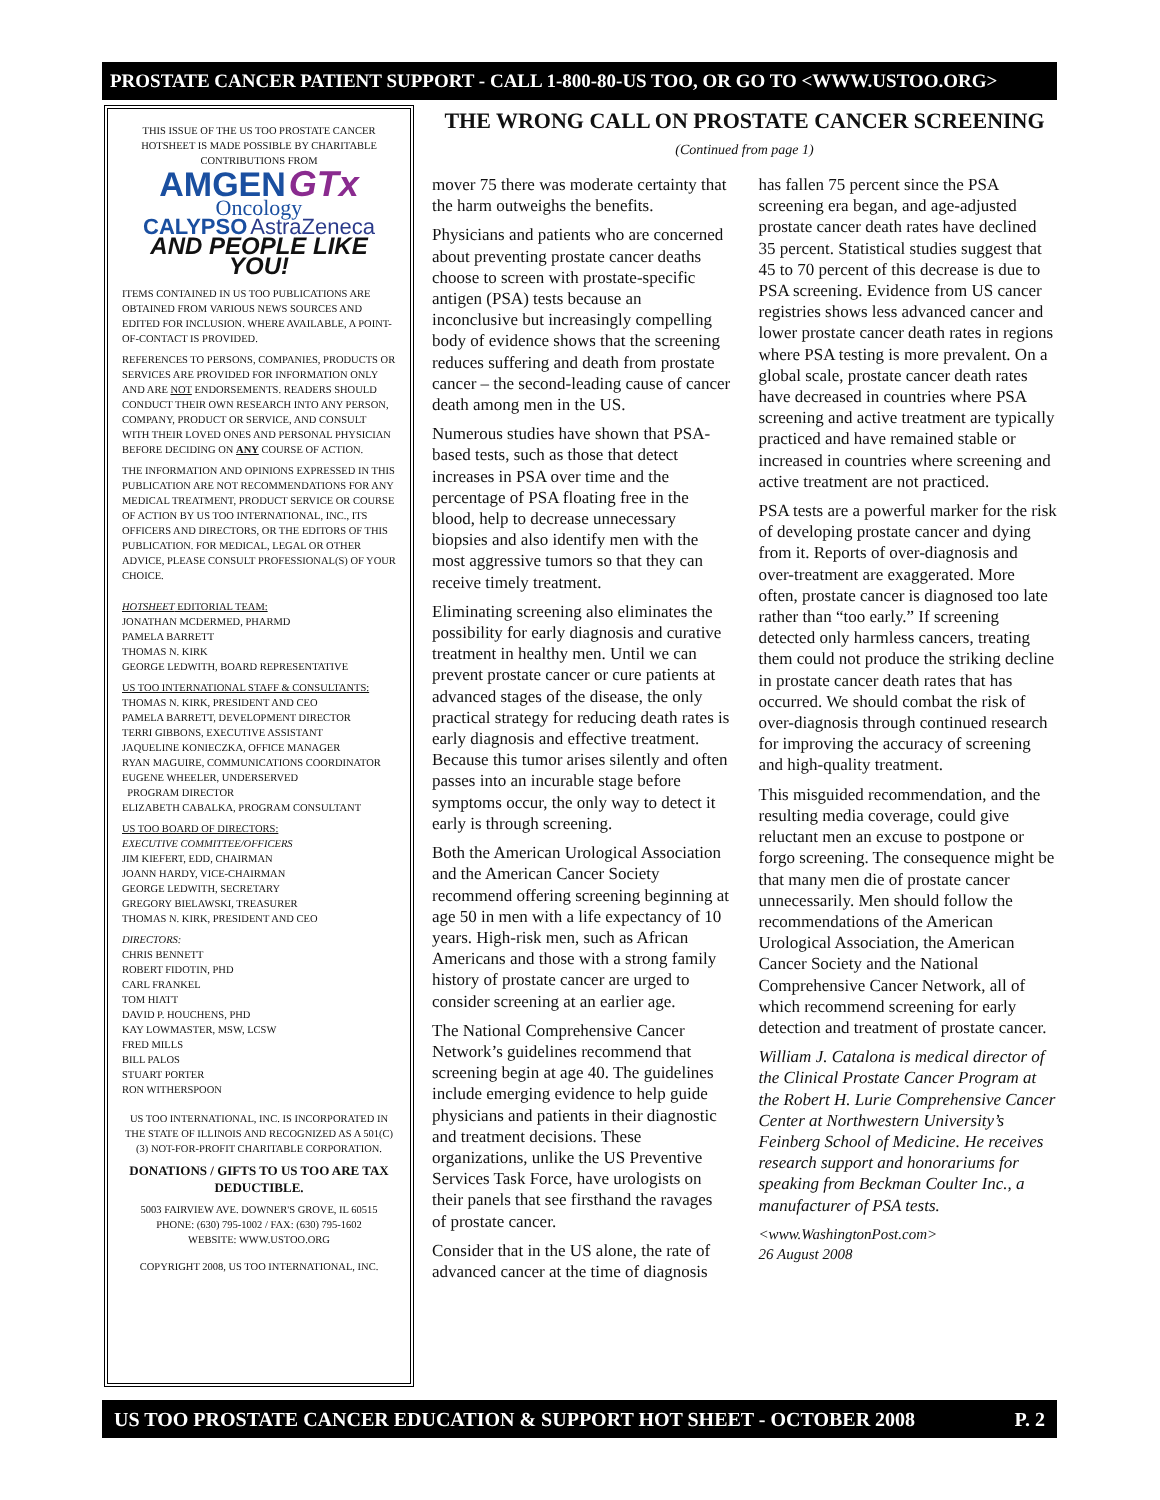PROSTATE CANCER PATIENT SUPPORT - CALL 1-800-80-US TOO, OR GO TO <WWW.USTOO.ORG>
THIS ISSUE OF THE US TOO PROSTATE CANCER HOTSHEET IS MADE POSSIBLE BY CHARITABLE CONTRIBUTIONS FROM
AMGEN GTx
Oncology
CALYPSO AstraZeneca
AND PEOPLE LIKE YOU!
ITEMS CONTAINED IN US TOO PUBLICATIONS ARE OBTAINED FROM VARIOUS NEWS SOURCES AND EDITED FOR INCLUSION. WHERE AVAILABLE, A POINT-OF-CONTACT IS PROVIDED.
REFERENCES TO PERSONS, COMPANIES, PRODUCTS OR SERVICES ARE PROVIDED FOR INFORMATION ONLY AND ARE NOT ENDORSEMENTS. READERS SHOULD CONDUCT THEIR OWN RESEARCH INTO ANY PERSON, COMPANY, PRODUCT OR SERVICE, AND CONSULT WITH THEIR LOVED ONES AND PERSONAL PHYSICIAN BEFORE DECIDING ON ANY COURSE OF ACTION.
THE INFORMATION AND OPINIONS EXPRESSED IN THIS PUBLICATION ARE NOT RECOMMENDATIONS FOR ANY MEDICAL TREATMENT, PRODUCT SERVICE OR COURSE OF ACTION BY US TOO INTERNATIONAL, INC., ITS OFFICERS AND DIRECTORS, OR THE EDITORS OF THIS PUBLICATION. FOR MEDICAL, LEGAL OR OTHER ADVICE, PLEASE CONSULT PROFESSIONAL(S) OF YOUR CHOICE.
HOTSHEET EDITORIAL TEAM:
JONATHAN MCDERMED, PHARMD
PAMELA BARRETT
THOMAS N. KIRK
GEORGE LEDWITH, BOARD REPRESENTATIVE
US TOO INTERNATIONAL STAFF & CONSULTANTS:
THOMAS N. KIRK, PRESIDENT AND CEO
PAMELA BARRETT, DEVELOPMENT DIRECTOR
TERRI GIBBONS, EXECUTIVE ASSISTANT
JAQUELINE KONIECZKA, OFFICE MANAGER
RYAN MAGUIRE, COMMUNICATIONS COORDINATOR
EUGENE WHEELER, UNDERSERVED
PROGRAM DIRECTOR
ELIZABETH CABALKA, PROGRAM CONSULTANT
US TOO BOARD OF DIRECTORS:
EXECUTIVE COMMITTEE/OFFICERS
JIM KIEFERT, EDD, CHAIRMAN
JOANN HARDY, VICE-CHAIRMAN
GEORGE LEDWITH, SECRETARY
GREGORY BIELAWSKI, TREASURER
THOMAS N. KIRK, PRESIDENT AND CEO
DIRECTORS:
CHRIS BENNETT
ROBERT FIDOTIN, PHD
CARL FRANKEL
TOM HIATT
DAVID P. HOUCHENS, PHD
KAY LOWMASTER, MSW, LCSW
FRED MILLS
BILL PALOS
STUART PORTER
RON WITHERSPOON
US TOO INTERNATIONAL, INC. IS INCORPORATED IN THE STATE OF ILLINOIS AND RECOGNIZED AS A 501(C)(3) NOT-FOR-PROFIT CHARITABLE CORPORATION.
DONATIONS / GIFTS TO US TOO ARE TAX DEDUCTIBLE.
5003 FAIRVIEW AVE. DOWNER'S GROVE, IL 60515
PHONE: (630) 795-1002 / FAX: (630) 795-1602
WEBSITE: WWW.USTOO.ORG
COPYRIGHT 2008, US TOO INTERNATIONAL, INC.
THE WRONG CALL ON PROSTATE CANCER SCREENING
(Continued from page 1)
mover 75 there was moderate certainty that the harm outweighs the benefits.
Physicians and patients who are concerned about preventing prostate cancer deaths choose to screen with prostate-specific antigen (PSA) tests because an inconclusive but increasingly compelling body of evidence shows that the screening reduces suffering and death from prostate cancer – the second-leading cause of cancer death among men in the US.
Numerous studies have shown that PSA-based tests, such as those that detect increases in PSA over time and the percentage of PSA floating free in the blood, help to decrease unnecessary biopsies and also identify men with the most aggressive tumors so that they can receive timely treatment.
Eliminating screening also eliminates the possibility for early diagnosis and curative treatment in healthy men. Until we can prevent prostate cancer or cure patients at advanced stages of the disease, the only practical strategy for reducing death rates is early diagnosis and effective treatment. Because this tumor arises silently and often passes into an incurable stage before symptoms occur, the only way to detect it early is through screening.
Both the American Urological Association and the American Cancer Society recommend offering screening beginning at age 50 in men with a life expectancy of 10 years. High-risk men, such as African Americans and those with a strong family history of prostate cancer are urged to consider screening at an earlier age.
The National Comprehensive Cancer Network’s guidelines recommend that screening begin at age 40. The guidelines include emerging evidence to help guide physicians and patients in their diagnostic and treatment decisions. These organizations, unlike the US Preventive Services Task Force, have urologists on their panels that see firsthand the ravages of prostate cancer.
Consider that in the US alone, the rate of advanced cancer at the time of diagnosis has fallen 75 percent since the PSA screening era began, and age-adjusted prostate cancer death rates have declined 35 percent. Statistical studies suggest that 45 to 70 percent of this decrease is due to PSA screening. Evidence from US cancer registries shows less advanced cancer and lower prostate cancer death rates in regions where PSA testing is more prevalent. On a global scale, prostate cancer death rates have decreased in countries where PSA screening and active treatment are typically practiced and have remained stable or increased in countries where screening and active treatment are not practiced.
PSA tests are a powerful marker for the risk of developing prostate cancer and dying from it. Reports of over-diagnosis and over-treatment are exaggerated. More often, prostate cancer is diagnosed too late rather than “too early.” If screening detected only harmless cancers, treating them could not produce the striking decline in prostate cancer death rates that has occurred. We should combat the risk of over-diagnosis through continued research for improving the accuracy of screening and high-quality treatment.
This misguided recommendation, and the resulting media coverage, could give reluctant men an excuse to postpone or forgo screening. The consequence might be that many men die of prostate cancer unnecessarily. Men should follow the recommendations of the American Urological Association, the American Cancer Society and the National Comprehensive Cancer Network, all of which recommend screening for early detection and treatment of prostate cancer.
William J. Catalona is medical director of the Clinical Prostate Cancer Program at the Robert H. Lurie Comprehensive Cancer Center at Northwestern University’s Feinberg School of Medicine. He receives research support and honorariums for speaking from Beckman Coulter Inc., a manufacturer of PSA tests.
<www.WashingtonPost.com>
26 August 2008
US TOO PROSTATE CANCER EDUCATION & SUPPORT HOT SHEET - OCTOBER 2008 P. 2